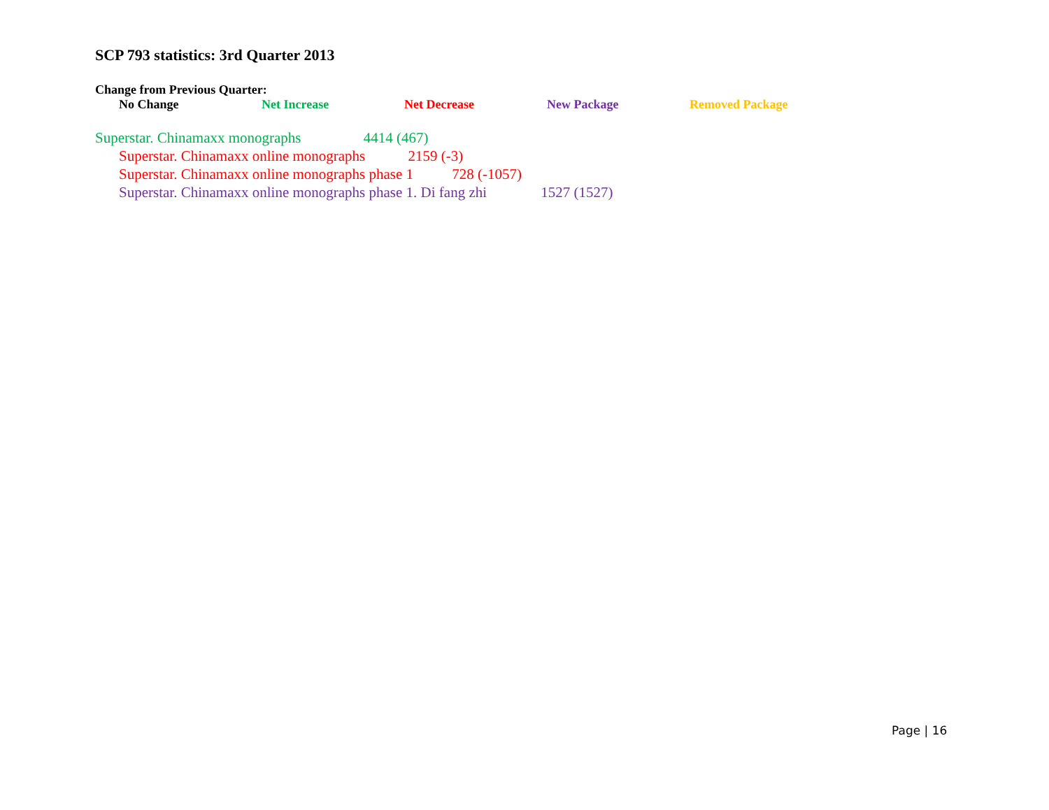SCP 793 statistics: 3rd Quarter 2013
Change from Previous Quarter:
No Change Net Increase Net Decrease New Package Removed Package
Superstar. Chinamaxx monographs 4414 (467)
Superstar. Chinamaxx online monographs 2159 (-3)
Superstar. Chinamaxx online monographs phase 1 728 (-1057)
Superstar. Chinamaxx online monographs phase 1. Di fang zhi 1527 (1527)
Page | 16